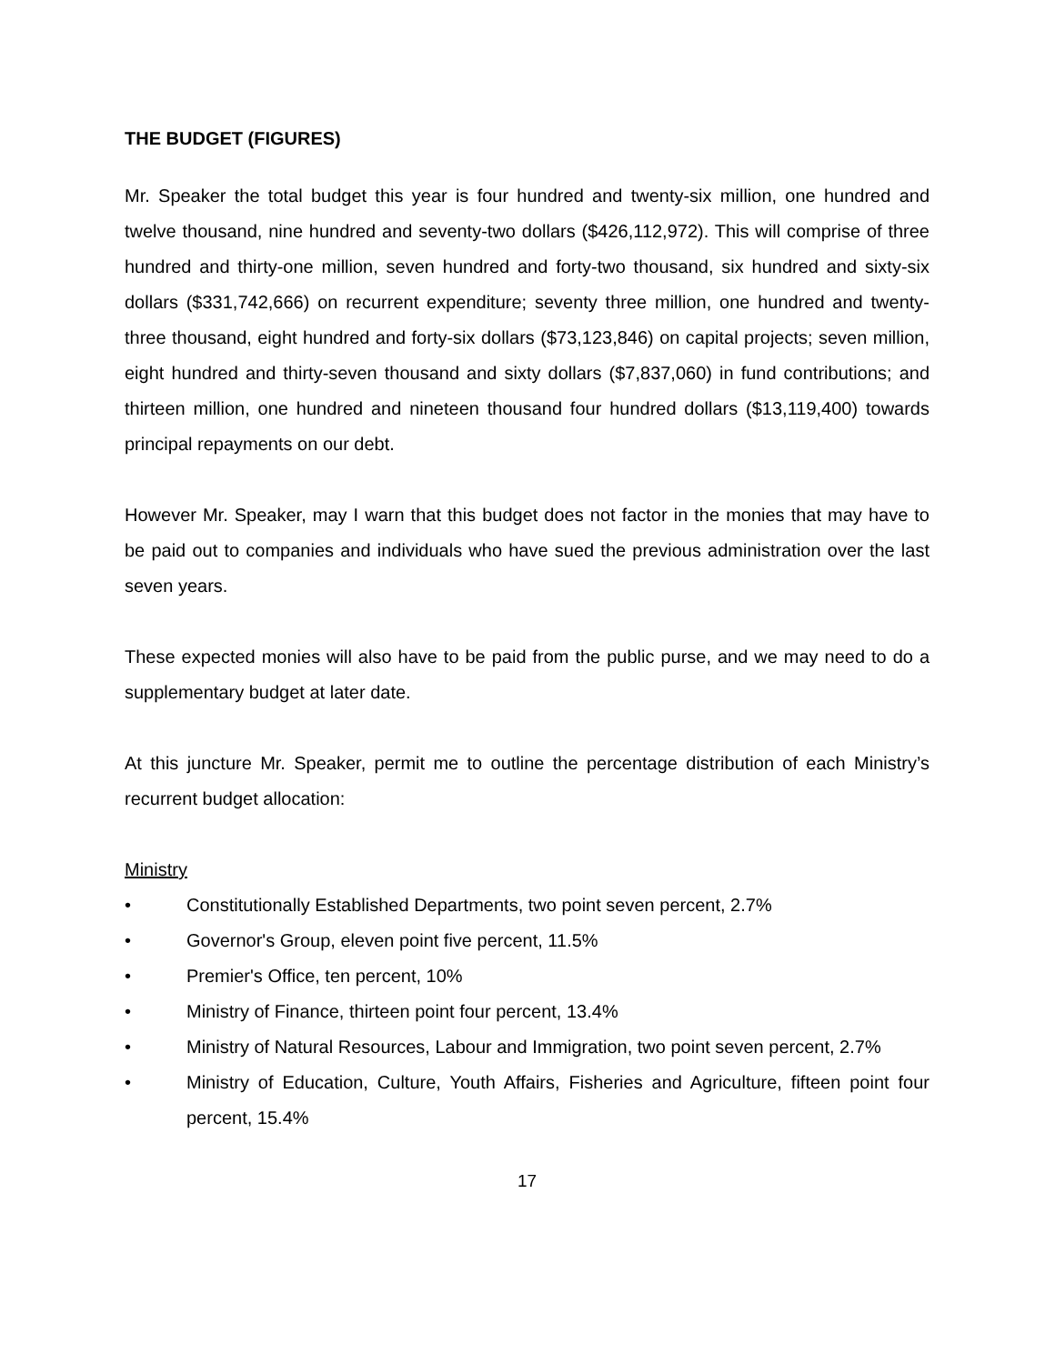THE BUDGET (FIGURES)
Mr. Speaker the total budget this year is four hundred and twenty-six million, one hundred and twelve thousand, nine hundred and seventy-two dollars ($426,112,972). This will comprise of three hundred and thirty-one million, seven hundred and forty-two thousand, six hundred and sixty-six dollars ($331,742,666) on recurrent expenditure; seventy three million, one hundred and twenty-three thousand, eight hundred and forty-six dollars ($73,123,846) on capital projects; seven million, eight hundred and thirty-seven thousand and sixty dollars ($7,837,060) in fund contributions; and thirteen million, one hundred and nineteen thousand four hundred dollars ($13,119,400) towards principal repayments on our debt.
However Mr. Speaker, may I warn that this budget does not factor in the monies that may have to be paid out to companies and individuals who have sued the previous administration over the last seven years.
These expected monies will also have to be paid from the public purse, and we may need to do a supplementary budget at later date.
At this juncture Mr. Speaker, permit me to outline the percentage distribution of each Ministry’s recurrent budget allocation:
Ministry
• Constitutionally Established Departments, two point seven percent, 2.7%
• Governor's Group, eleven point five percent, 11.5%
• Premier's Office, ten percent, 10%
• Ministry of Finance, thirteen point four percent, 13.4%
• Ministry of Natural Resources, Labour and Immigration, two point seven percent, 2.7%
• Ministry of Education, Culture, Youth Affairs, Fisheries and Agriculture, fifteen point four percent, 15.4%
17